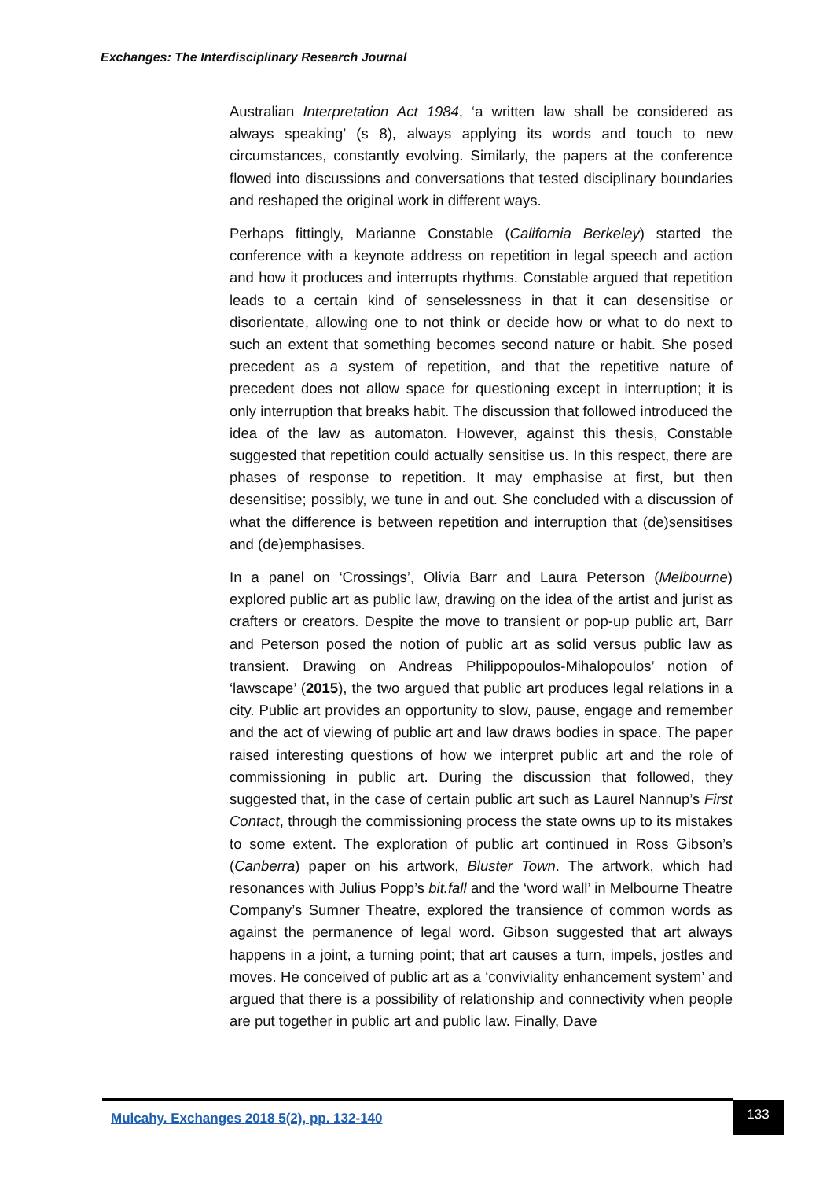Exchanges: The Interdisciplinary Research Journal
Australian Interpretation Act 1984, ‘a written law shall be considered as always speaking’ (s 8), always applying its words and touch to new circumstances, constantly evolving. Similarly, the papers at the conference flowed into discussions and conversations that tested disciplinary boundaries and reshaped the original work in different ways.
Perhaps fittingly, Marianne Constable (California Berkeley) started the conference with a keynote address on repetition in legal speech and action and how it produces and interrupts rhythms. Constable argued that repetition leads to a certain kind of senselessness in that it can desensitise or disorientate, allowing one to not think or decide how or what to do next to such an extent that something becomes second nature or habit. She posed precedent as a system of repetition, and that the repetitive nature of precedent does not allow space for questioning except in interruption; it is only interruption that breaks habit. The discussion that followed introduced the idea of the law as automaton. However, against this thesis, Constable suggested that repetition could actually sensitise us. In this respect, there are phases of response to repetition. It may emphasise at first, but then desensitise; possibly, we tune in and out. She concluded with a discussion of what the difference is between repetition and interruption that (de)sensitises and (de)emphasises.
In a panel on ‘Crossings’, Olivia Barr and Laura Peterson (Melbourne) explored public art as public law, drawing on the idea of the artist and jurist as crafters or creators. Despite the move to transient or pop-up public art, Barr and Peterson posed the notion of public art as solid versus public law as transient. Drawing on Andreas Philippopoulos-Mihalopoulos’ notion of ‘lawscape’ (2015), the two argued that public art produces legal relations in a city. Public art provides an opportunity to slow, pause, engage and remember and the act of viewing of public art and law draws bodies in space. The paper raised interesting questions of how we interpret public art and the role of commissioning in public art. During the discussion that followed, they suggested that, in the case of certain public art such as Laurel Nannup’s First Contact, through the commissioning process the state owns up to its mistakes to some extent. The exploration of public art continued in Ross Gibson’s (Canberra) paper on his artwork, Bluster Town. The artwork, which had resonances with Julius Popp’s bit.fall and the ‘word wall’ in Melbourne Theatre Company’s Sumner Theatre, explored the transience of common words as against the permanence of legal word. Gibson suggested that art always happens in a joint, a turning point; that art causes a turn, impels, jostles and moves. He conceived of public art as a ‘conviviality enhancement system’ and argued that there is a possibility of relationship and connectivity when people are put together in public art and public law. Finally, Dave
Mulcahy. Exchanges 2018 5(2), pp. 132-140
133